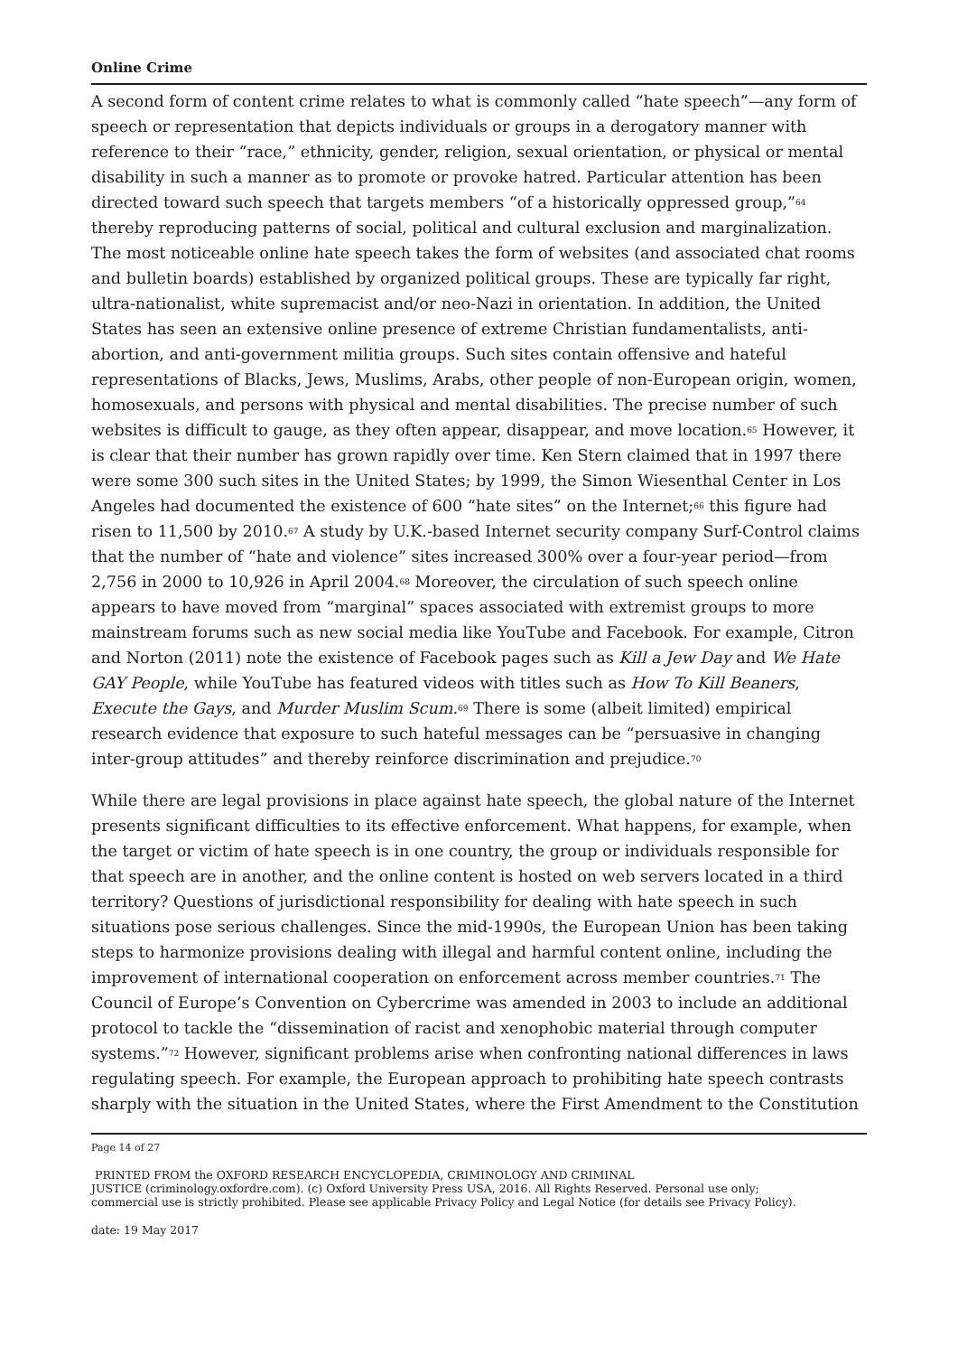Online Crime
A second form of content crime relates to what is commonly called “hate speech”—any form of speech or representation that depicts individuals or groups in a derogatory manner with reference to their “race,” ethnicity, gender, religion, sexual orientation, or physical or mental disability in such a manner as to promote or provoke hatred. Particular attention has been directed toward such speech that targets members “of a historically oppressed group,”<sup>64</sup> thereby reproducing patterns of social, political and cultural exclusion and marginalization. The most noticeable online hate speech takes the form of websites (and associated chat rooms and bulletin boards) established by organized political groups. These are typically far right, ultra-nationalist, white supremacist and/or neo-Nazi in orientation. In addition, the United States has seen an extensive online presence of extreme Christian fundamentalists, anti-abortion, and anti-government militia groups. Such sites contain offensive and hateful representations of Blacks, Jews, Muslims, Arabs, other people of non-European origin, women, homosexuals, and persons with physical and mental disabilities. The precise number of such websites is difficult to gauge, as they often appear, disappear, and move location.<sup>65</sup> However, it is clear that their number has grown rapidly over time. Ken Stern claimed that in 1997 there were some 300 such sites in the United States; by 1999, the Simon Wiesenthal Center in Los Angeles had documented the existence of 600 “hate sites” on the Internet;<sup>66</sup> this figure had risen to 11,500 by 2010.<sup>67</sup> A study by U.K.-based Internet security company Surf-Control claims that the number of “hate and violence” sites increased 300% over a four-year period—from 2,756 in 2000 to 10,926 in April 2004.<sup>68</sup> Moreover, the circulation of such speech online appears to have moved from “marginal” spaces associated with extremist groups to more mainstream forums such as new social media like YouTube and Facebook. For example, Citron and Norton (2011) note the existence of Facebook pages such as Kill a Jew Day and We Hate GAY People, while YouTube has featured videos with titles such as How To Kill Beaners, Execute the Gays, and Murder Muslim Scum.<sup>69</sup> There is some (albeit limited) empirical research evidence that exposure to such hateful messages can be “persuasive in changing inter-group attitudes” and thereby reinforce discrimination and prejudice.<sup>70</sup>
While there are legal provisions in place against hate speech, the global nature of the Internet presents significant difficulties to its effective enforcement. What happens, for example, when the target or victim of hate speech is in one country, the group or individuals responsible for that speech are in another, and the online content is hosted on web servers located in a third territory? Questions of jurisdictional responsibility for dealing with hate speech in such situations pose serious challenges. Since the mid-1990s, the European Union has been taking steps to harmonize provisions dealing with illegal and harmful content online, including the improvement of international cooperation on enforcement across member countries.<sup>71</sup> The Council of Europe’s Convention on Cybercrime was amended in 2003 to include an additional protocol to tackle the “dissemination of racist and xenophobic material through computer systems.”<sup>72</sup> However, significant problems arise when confronting national differences in laws regulating speech. For example, the European approach to prohibiting hate speech contrasts sharply with the situation in the United States, where the First Amendment to the Constitution
Page 14 of 27
PRINTED FROM the OXFORD RESEARCH ENCYCLOPEDIA, CRIMINOLOGY AND CRIMINAL
JUSTICE (criminology.oxfordre.com). (c) Oxford University Press USA, 2016. All Rights Reserved. Personal use only;
commercial use is strictly prohibited. Please see applicable Privacy Policy and Legal Notice (for details see Privacy Policy).
date: 19 May 2017